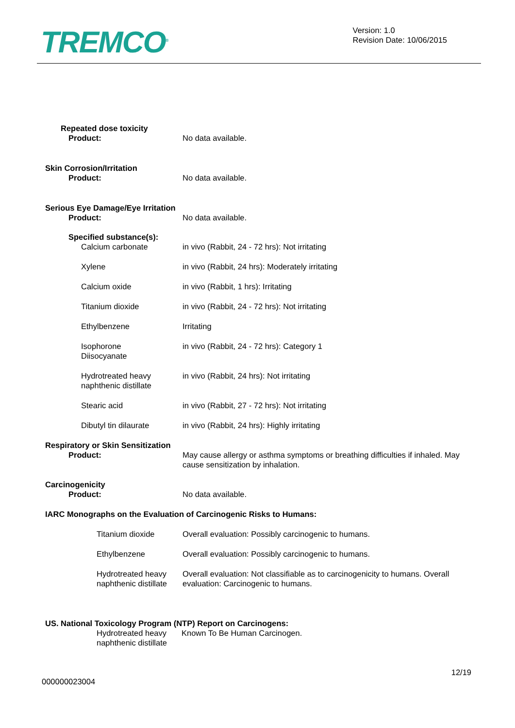TREMCO<sup>®</sup>
Version: 1.0
Revision Date: 10/06/2015
Repeated dose toxicity
Product: No data available.
Skin Corrosion/Irritation
Product: No data available.
Serious Eye Damage/Eye Irritation
Product: No data available.
Specified substance(s):
Calcium carbonate in vivo (Rabbit, 24 - 72 hrs): Not irritating
Xylene in vivo (Rabbit, 24 hrs): Moderately irritating
Calcium oxide in vivo (Rabbit, 1 hrs): Irritating
Titanium dioxide in vivo (Rabbit, 24 - 72 hrs): Not irritating
Ethylbenzene Irritating
Isophorone
Diisocyanate
in vivo (Rabbit, 24 - 72 hrs): Category 1
Hydrotreated heavy
naphthenic distillate
in vivo (Rabbit, 24 hrs): Not irritating
Stearic acid in vivo (Rabbit, 27 - 72 hrs): Not irritating
Dibutyl tin dilaurate in vivo (Rabbit, 24 hrs): Highly irritating
Respiratory or Skin Sensitization
Product: May cause allergy or asthma symptoms or breathing difficulties if inhaled. May cause sensitization by inhalation.
Carcinogenicity
Product: No data available.
IARC Monographs on the Evaluation of Carcinogenic Risks to Humans:
Titanium dioxide Overall evaluation: Possibly carcinogenic to humans.
Ethylbenzene Overall evaluation: Possibly carcinogenic to humans.
Hydrotreated heavy naphthenic distillate
Overall evaluation: Not classifiable as to carcinogenicity to humans. Overall evaluation: Carcinogenic to humans.
US. National Toxicology Program (NTP) Report on Carcinogens:
Hydrotreated heavy naphthenic distillate
Known To Be Human Carcinogen.
12/19
000000023004